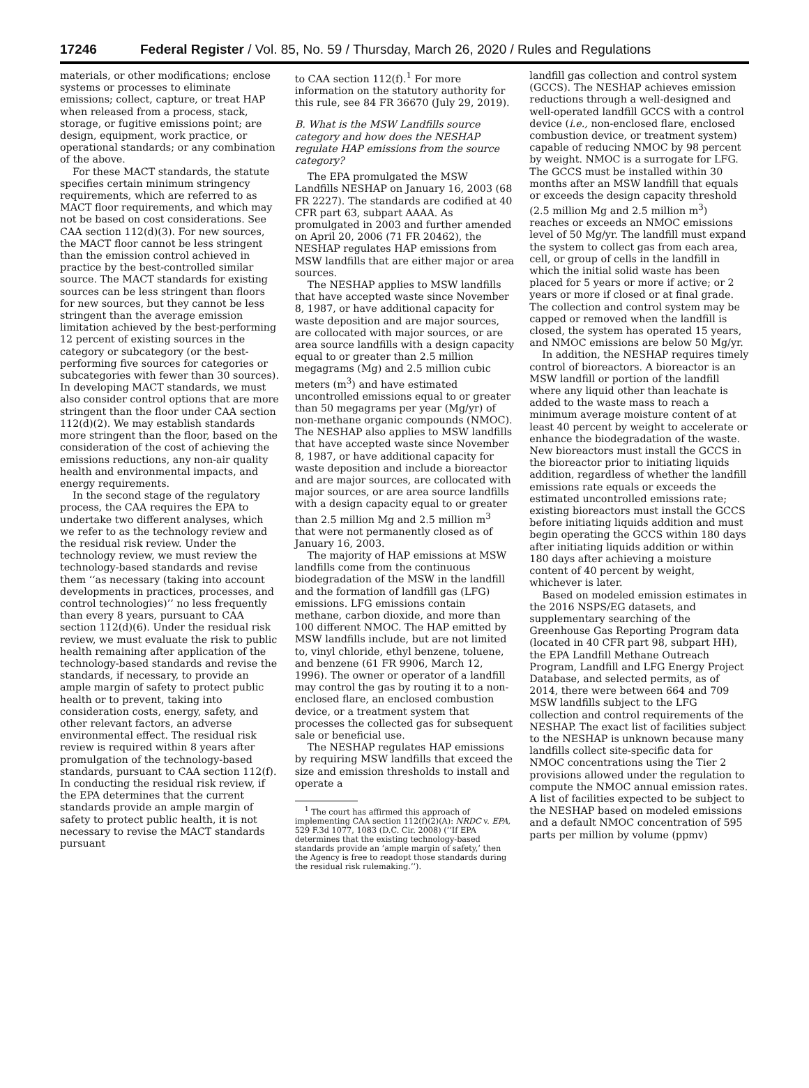17246 Federal Register / Vol. 85, No. 59 / Thursday, March 26, 2020 / Rules and Regulations
materials, or other modifications; enclose systems or processes to eliminate emissions; collect, capture, or treat HAP when released from a process, stack, storage, or fugitive emissions point; are design, equipment, work practice, or operational standards; or any combination of the above.
For these MACT standards, the statute specifies certain minimum stringency requirements, which are referred to as MACT floor requirements, and which may not be based on cost considerations. See CAA section 112(d)(3). For new sources, the MACT floor cannot be less stringent than the emission control achieved in practice by the best-controlled similar source. The MACT standards for existing sources can be less stringent than floors for new sources, but they cannot be less stringent than the average emission limitation achieved by the best-performing 12 percent of existing sources in the category or subcategory (or the best-performing five sources for categories or subcategories with fewer than 30 sources). In developing MACT standards, we must also consider control options that are more stringent than the floor under CAA section 112(d)(2). We may establish standards more stringent than the floor, based on the consideration of the cost of achieving the emissions reductions, any non-air quality health and environmental impacts, and energy requirements.
In the second stage of the regulatory process, the CAA requires the EPA to undertake two different analyses, which we refer to as the technology review and the residual risk review. Under the technology review, we must review the technology-based standards and revise them ‘‘as necessary (taking into account developments in practices, processes, and control technologies)’’ no less frequently than every 8 years, pursuant to CAA section 112(d)(6). Under the residual risk review, we must evaluate the risk to public health remaining after application of the technology-based standards and revise the standards, if necessary, to provide an ample margin of safety to protect public health or to prevent, taking into consideration costs, energy, safety, and other relevant factors, an adverse environmental effect. The residual risk review is required within 8 years after promulgation of the technology-based standards, pursuant to CAA section 112(f). In conducting the residual risk review, if the EPA determines that the current standards provide an ample margin of safety to protect public health, it is not necessary to revise the MACT standards pursuant
to CAA section 112(f).<sup>1</sup> For more information on the statutory authority for this rule, see 84 FR 36670 (July 29, 2019).
B. What is the MSW Landfills source category and how does the NESHAP regulate HAP emissions from the source category?
The EPA promulgated the MSW Landfills NESHAP on January 16, 2003 (68 FR 2227). The standards are codified at 40 CFR part 63, subpart AAAA. As promulgated in 2003 and further amended on April 20, 2006 (71 FR 20462), the NESHAP regulates HAP emissions from MSW landfills that are either major or area sources.
The NESHAP applies to MSW landfills that have accepted waste since November 8, 1987, or have additional capacity for waste deposition and are major sources, are collocated with major sources, or are area source landfills with a design capacity equal to or greater than 2.5 million megagrams (Mg) and 2.5 million cubic meters (m<sup>3</sup>) and have estimated uncontrolled emissions equal to or greater than 50 megagrams per year (Mg/yr) of non-methane organic compounds (NMOC). The NESHAP also applies to MSW landfills that have accepted waste since November 8, 1987, or have additional capacity for waste deposition and include a bioreactor and are major sources, are collocated with major sources, or are area source landfills with a design capacity equal to or greater than 2.5 million Mg and 2.5 million m<sup>3</sup> that were not permanently closed as of January 16, 2003.
The majority of HAP emissions at MSW landfills come from the continuous biodegradation of the MSW in the landfill and the formation of landfill gas (LFG) emissions. LFG emissions contain methane, carbon dioxide, and more than 100 different NMOC. The HAP emitted by MSW landfills include, but are not limited to, vinyl chloride, ethyl benzene, toluene, and benzene (61 FR 9906, March 12, 1996). The owner or operator of a landfill may control the gas by routing it to a non-enclosed flare, an enclosed combustion device, or a treatment system that processes the collected gas for subsequent sale or beneficial use.
The NESHAP regulates HAP emissions by requiring MSW landfills that exceed the size and emission thresholds to install and operate a
<sup>1</sup> The court has affirmed this approach of implementing CAA section 112(f)(2)(A): NRDC v. EPA, 529 F.3d 1077, 1083 (D.C. Cir. 2008) (‘‘If EPA determines that the existing technology-based standards provide an ‘ample margin of safety,’ then the Agency is free to readopt those standards during the residual risk rulemaking.’’).
landfill gas collection and control system (GCCS). The NESHAP achieves emission reductions through a well-designed and well-operated landfill GCCS with a control device (i.e., non-enclosed flare, enclosed combustion device, or treatment system) capable of reducing NMOC by 98 percent by weight. NMOC is a surrogate for LFG. The GCCS must be installed within 30 months after an MSW landfill that equals or exceeds the design capacity threshold (2.5 million Mg and 2.5 million m<sup>3</sup>) reaches or exceeds an NMOC emissions level of 50 Mg/yr. The landfill must expand the system to collect gas from each area, cell, or group of cells in the landfill in which the initial solid waste has been placed for 5 years or more if active; or 2 years or more if closed or at final grade. The collection and control system may be capped or removed when the landfill is closed, the system has operated 15 years, and NMOC emissions are below 50 Mg/yr.
In addition, the NESHAP requires timely control of bioreactors. A bioreactor is an MSW landfill or portion of the landfill where any liquid other than leachate is added to the waste mass to reach a minimum average moisture content of at least 40 percent by weight to accelerate or enhance the biodegradation of the waste. New bioreactors must install the GCCS in the bioreactor prior to initiating liquids addition, regardless of whether the landfill emissions rate equals or exceeds the estimated uncontrolled emissions rate; existing bioreactors must install the GCCS before initiating liquids addition and must begin operating the GCCS within 180 days after initiating liquids addition or within 180 days after achieving a moisture content of 40 percent by weight, whichever is later.
Based on modeled emission estimates in the 2016 NSPS/EG datasets, and supplementary searching of the Greenhouse Gas Reporting Program data (located in 40 CFR part 98, subpart HH), the EPA Landfill Methane Outreach Program, Landfill and LFG Energy Project Database, and selected permits, as of 2014, there were between 664 and 709 MSW landfills subject to the LFG collection and control requirements of the NESHAP. The exact list of facilities subject to the NESHAP is unknown because many landfills collect site-specific data for NMOC concentrations using the Tier 2 provisions allowed under the regulation to compute the NMOC annual emission rates. A list of facilities expected to be subject to the NESHAP based on modeled emissions and a default NMOC concentration of 595 parts per million by volume (ppmv)